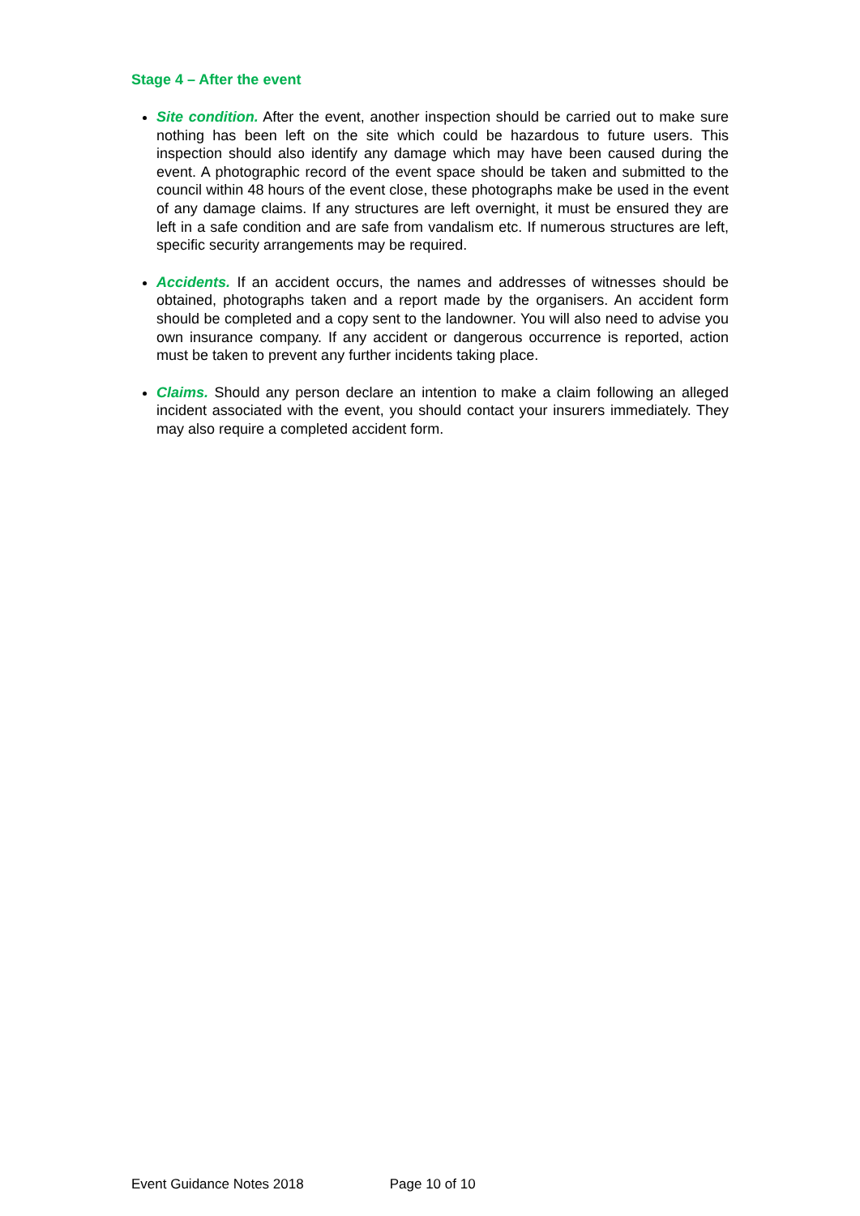Stage 4 – After the event
Site condition. After the event, another inspection should be carried out to make sure nothing has been left on the site which could be hazardous to future users. This inspection should also identify any damage which may have been caused during the event. A photographic record of the event space should be taken and submitted to the council within 48 hours of the event close, these photographs make be used in the event of any damage claims. If any structures are left overnight, it must be ensured they are left in a safe condition and are safe from vandalism etc. If numerous structures are left, specific security arrangements may be required.
Accidents. If an accident occurs, the names and addresses of witnesses should be obtained, photographs taken and a report made by the organisers. An accident form should be completed and a copy sent to the landowner. You will also need to advise you own insurance company. If any accident or dangerous occurrence is reported, action must be taken to prevent any further incidents taking place.
Claims. Should any person declare an intention to make a claim following an alleged incident associated with the event, you should contact your insurers immediately. They may also require a completed accident form.
Event Guidance Notes 2018 Page 10 of 10